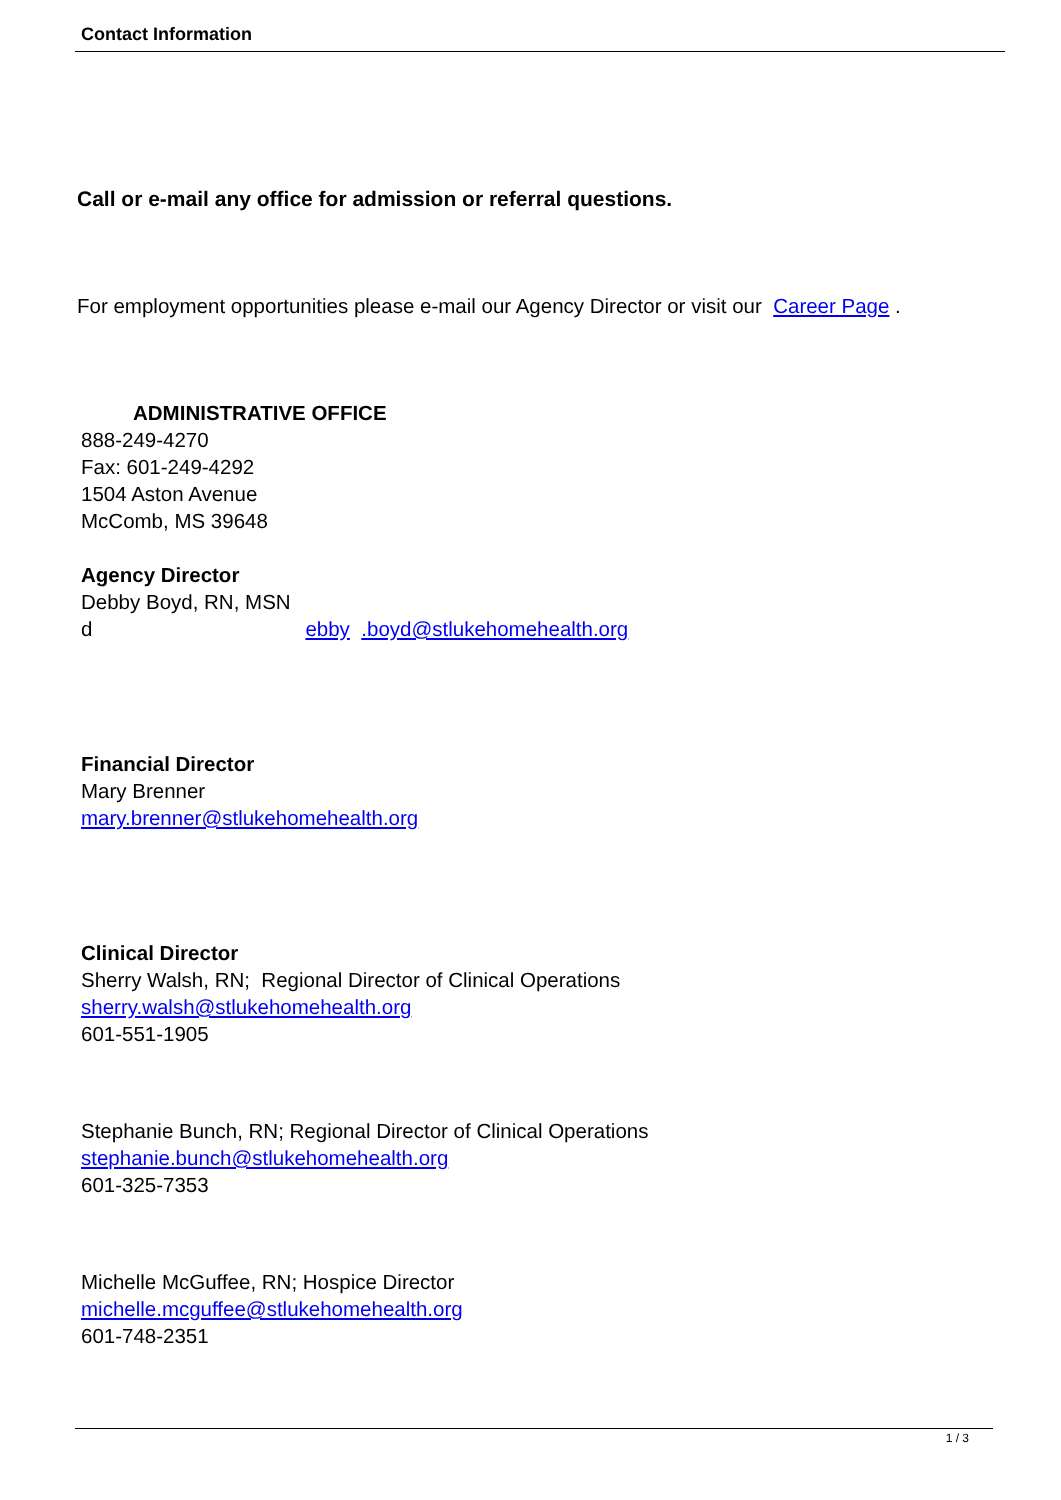Contact Information
Call or e-mail any office for admission or referral questions.
For employment opportunities please e-mail our Agency Director or visit our Career Page .
ADMINISTRATIVE OFFICE
888-249-4270
Fax: 601-249-4292
1504 Aston Avenue
McComb, MS 39648
Agency Director
Debby Boyd, RN, MSN
d ebby .boyd@stlukehomehealth.org
Financial Director
Mary Brenner
mary.brenner@stlukehomehealth.org
Clinical Director
Sherry Walsh, RN; Regional Director of Clinical Operations
sherry.walsh@stlukehomehealth.org
601-551-1905
Stephanie Bunch, RN; Regional Director of Clinical Operations
stephanie.bunch@stlukehomehealth.org
601-325-7353
Michelle McGuffee, RN; Hospice Director
michelle.mcguffee@stlukehomehealth.org
601-748-2351
1 / 3